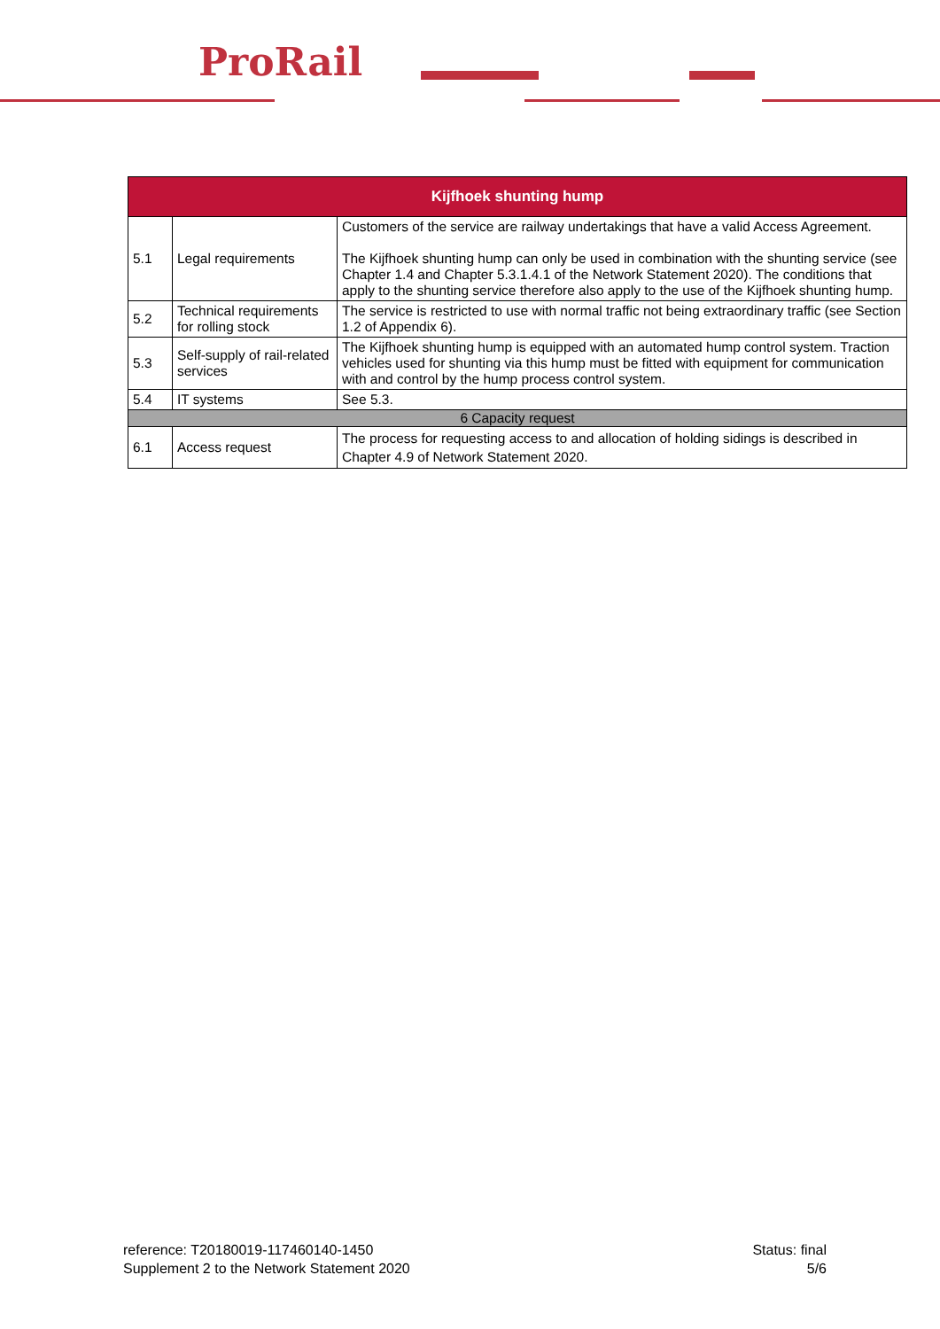ProRail
| Kijfhoek shunting hump | | |
| --- | --- | --- |
| 5.1 | Legal requirements | Customers of the service are railway undertakings that have a valid Access Agreement. The Kijfhoek shunting hump can only be used in combination with the shunting service (see Chapter 1.4 and Chapter 5.3.1.4.1 of the Network Statement 2020). The conditions that apply to the shunting service therefore also apply to the use of the Kijfhoek shunting hump. |
| 5.2 | Technical requirements for rolling stock | The service is restricted to use with normal traffic not being extraordinary traffic (see Section 1.2 of Appendix 6). |
| 5.3 | Self-supply of rail-related services | The Kijfhoek shunting hump is equipped with an automated hump control system. Traction vehicles used for shunting via this hump must be fitted with equipment for communication with and control by the hump process control system. |
| 5.4 | IT systems | See 5.3. |
| 6 Capacity request | | |
| 6.1 | Access request | The process for requesting access to and allocation of holding sidings is described in Chapter 4.9 of Network Statement 2020. |
reference: T20180019-117460140-1450
Supplement 2 to the Network Statement 2020
Status: final
5/6